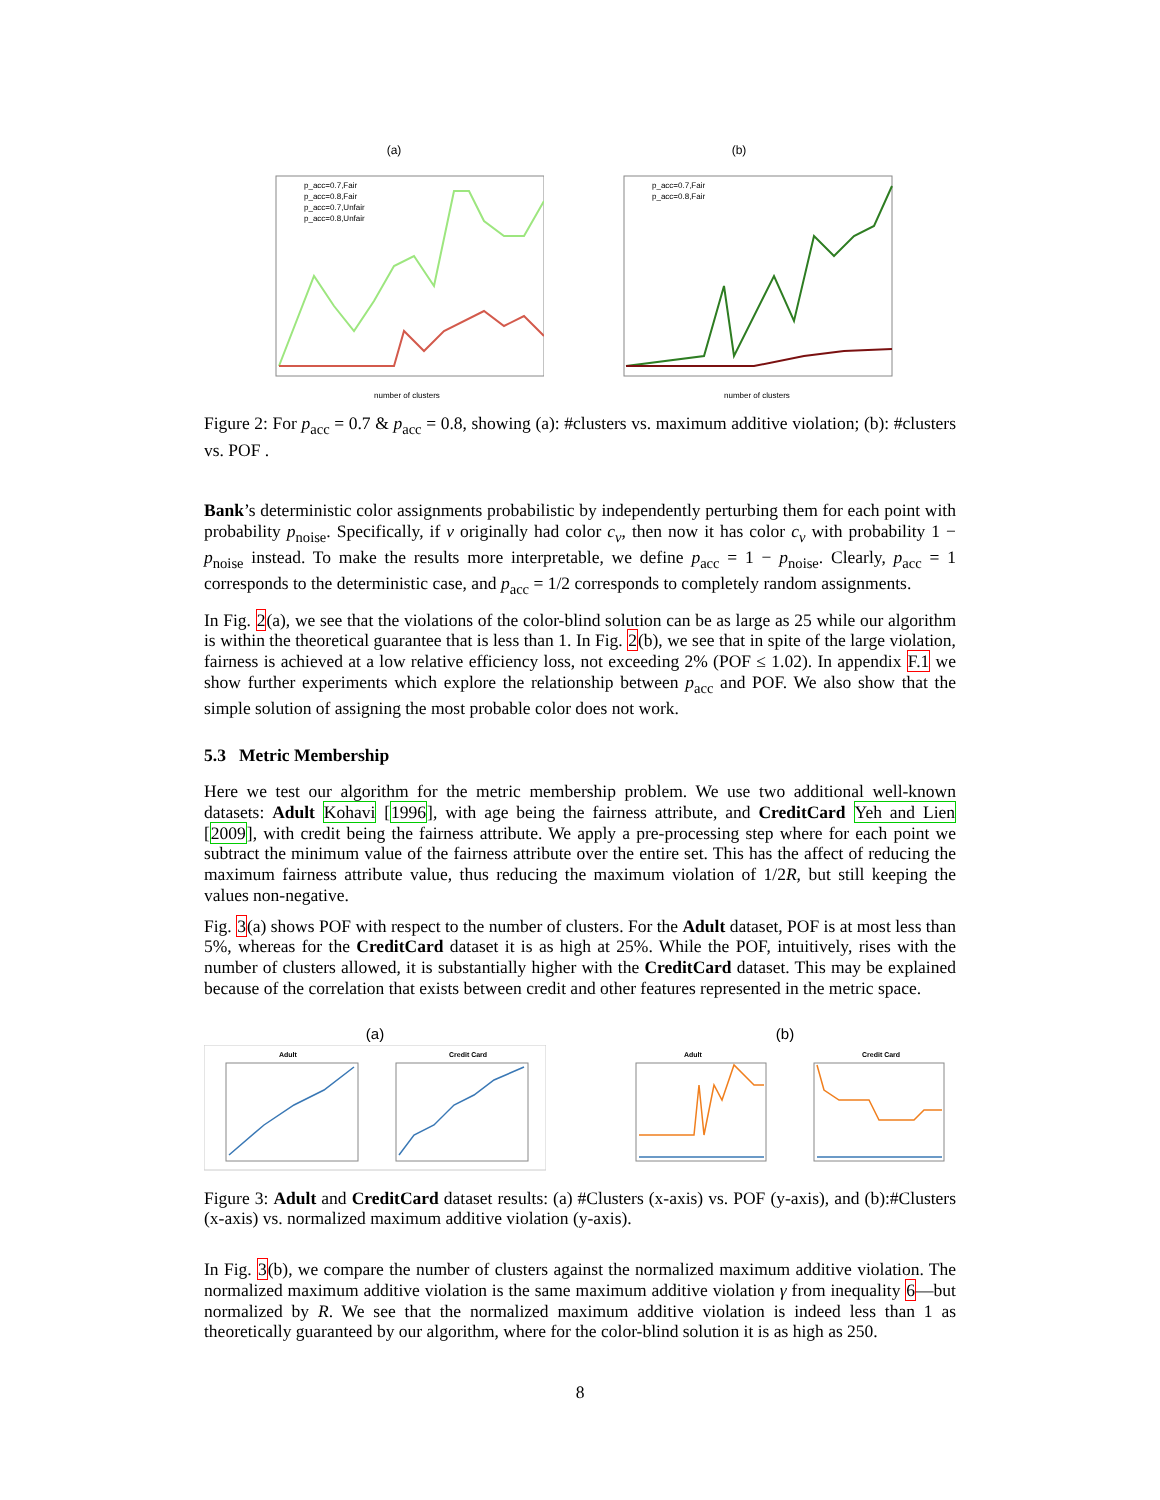(a)
number of clusters
p_acc=0.7,Fair
p_acc=0.8,Fair
p_acc=0.7,Unfair
p_acc=0.8,Unfair
(b)
number of clusters
p_acc=0.7,Fair
p_acc=0.8,Fair
Figure 2: For p<sub>acc</sub> = 0.7 & p<sub>acc</sub> = 0.8, showing (a): #clusters vs. maximum additive violation; (b): #clusters vs. POF .
Bank’s deterministic color assignments probabilistic by independently perturbing them for each point with probability p<sub>noise</sub>. Specifically, if v originally had color c<sub>v</sub>, then now it has color c<sub>v</sub> with probability 1 − p<sub>noise</sub> instead. To make the results more interpretable, we define p<sub>acc</sub> = 1 − p<sub>noise</sub>. Clearly, p<sub>acc</sub> = 1 corresponds to the deterministic case, and p<sub>acc</sub> = 1/2 corresponds to completely random assignments.
In Fig. 2(a), we see that the violations of the color-blind solution can be as large as 25 while our algorithm is within the theoretical guarantee that is less than 1. In Fig. 2(b), we see that in spite of the large violation, fairness is achieved at a low relative efficiency loss, not exceeding 2% (POF ≤ 1.02). In appendix F.1 we show further experiments which explore the relationship between p<sub>acc</sub> and POF. We also show that the simple solution of assigning the most probable color does not work.
5.3 Metric Membership
Here we test our algorithm for the metric membership problem. We use two additional well-known datasets: Adult Kohavi [1996], with age being the fairness attribute, and CreditCard Yeh and Lien [2009], with credit being the fairness attribute. We apply a pre-processing step where for each point we subtract the minimum value of the fairness attribute over the entire set. This has the affect of reducing the maximum fairness attribute value, thus reducing the maximum violation of 1/2R, but still keeping the values non-negative.
Fig. 3(a) shows POF with respect to the number of clusters. For the Adult dataset, POF is at most less than 5%, whereas for the CreditCard dataset it is as high at 25%. While the POF, intuitively, rises with the number of clusters allowed, it is substantially higher with the CreditCard dataset. This may be explained because of the correlation that exists between credit and other features represented in the metric space.
(a)
Adult
Credit Card
(b)
Adult
Credit Card
Figure 3: Adult and CreditCard dataset results: (a) #Clusters (x-axis) vs. POF (y-axis), and (b):#Clusters (x-axis) vs. normalized maximum additive violation (y-axis).
In Fig. 3(b), we compare the number of clusters against the normalized maximum additive violation. The normalized maximum additive violation is the same maximum additive violation γ from inequality 6—but normalized by R. We see that the normalized maximum additive violation is indeed less than 1 as theoretically guaranteed by our algorithm, where for the color-blind solution it is as high as 250.
8